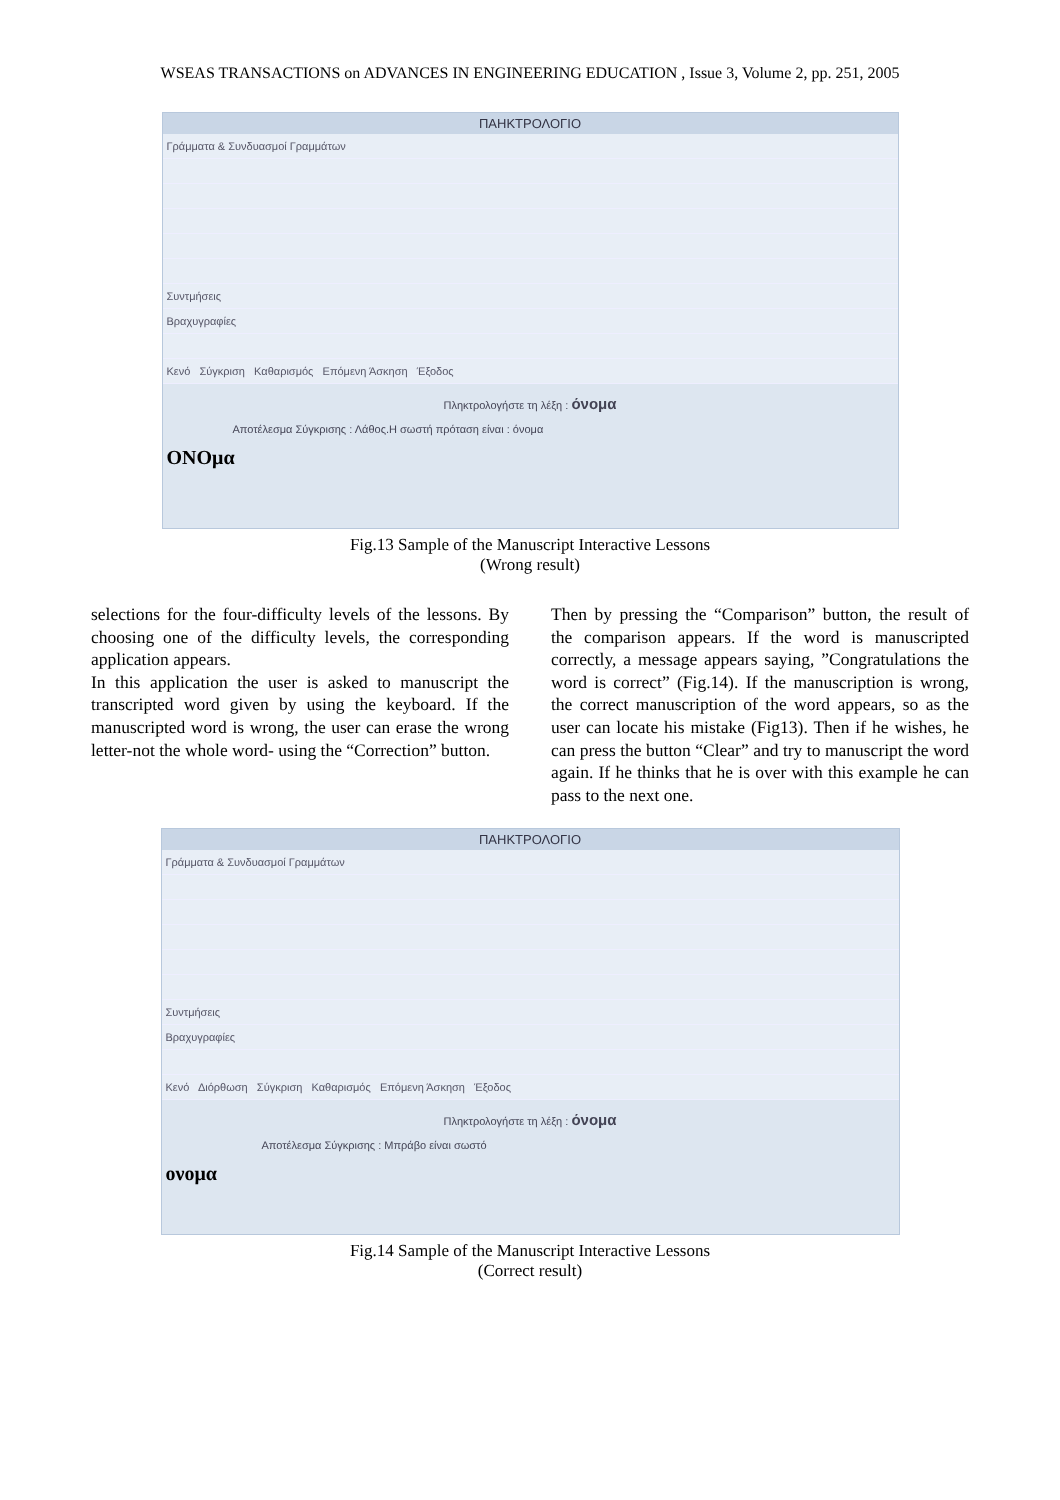WSEAS TRANSACTIONS on ADVANCES IN ENGINEERING EDUCATION , Issue 3, Volume 2, pp. 251, 2005
ΠΑΗΚΤΡΟΛΟΓΙΟ
Γράμματα & Συνδυασμοί Γραμμάτων
Συντμήσεις
Βραχυγραφίες
Κενό Σύγκριση Καθαρισμός Επόμενη Άσκηση Έξοδος
Πληκτρολογήστε τη λέξη : όνομα
Αποτέλεσμα Σύγκρισης : Λάθος.Η σωστή πρόταση είναι : όνομα
ΟΝΟμα
Fig.13 Sample of the Manuscript Interactive Lessons
(Wrong result)
selections for the four-difficulty levels of the lessons. By choosing one of the difficulty levels, the corresponding application appears.
In this application the user is asked to manuscript the transcripted word given by using the keyboard. If the manuscripted word is wrong, the user can erase the wrong letter-not the whole word- using the “Correction” button.
Then by pressing the “Comparison” button, the result of the comparison appears. If the word is manuscripted correctly, a message appears saying, ”Congratulations the word is correct” (Fig.14). If the manuscription is wrong, the correct manuscription of the word appears, so as the user can locate his mistake (Fig13). Then if he wishes, he can press the button “Clear” and try to manuscript the word again. If he thinks that he is over with this example he can pass to the next one.
ΠΑΗΚΤΡΟΛΟΓΙΟ
Γράμματα & Συνδυασμοί Γραμμάτων
Συντμήσεις
Βραχυγραφίες
Κενό Διόρθωση Σύγκριση Καθαρισμός Επόμενη Άσκηση Έξοδος
Πληκτρολογήστε τη λέξη : όνομα
Αποτέλεσμα Σύγκρισης : Μπράβο είναι σωστό
ονομα
Fig.14 Sample of the Manuscript Interactive Lessons
(Correct result)